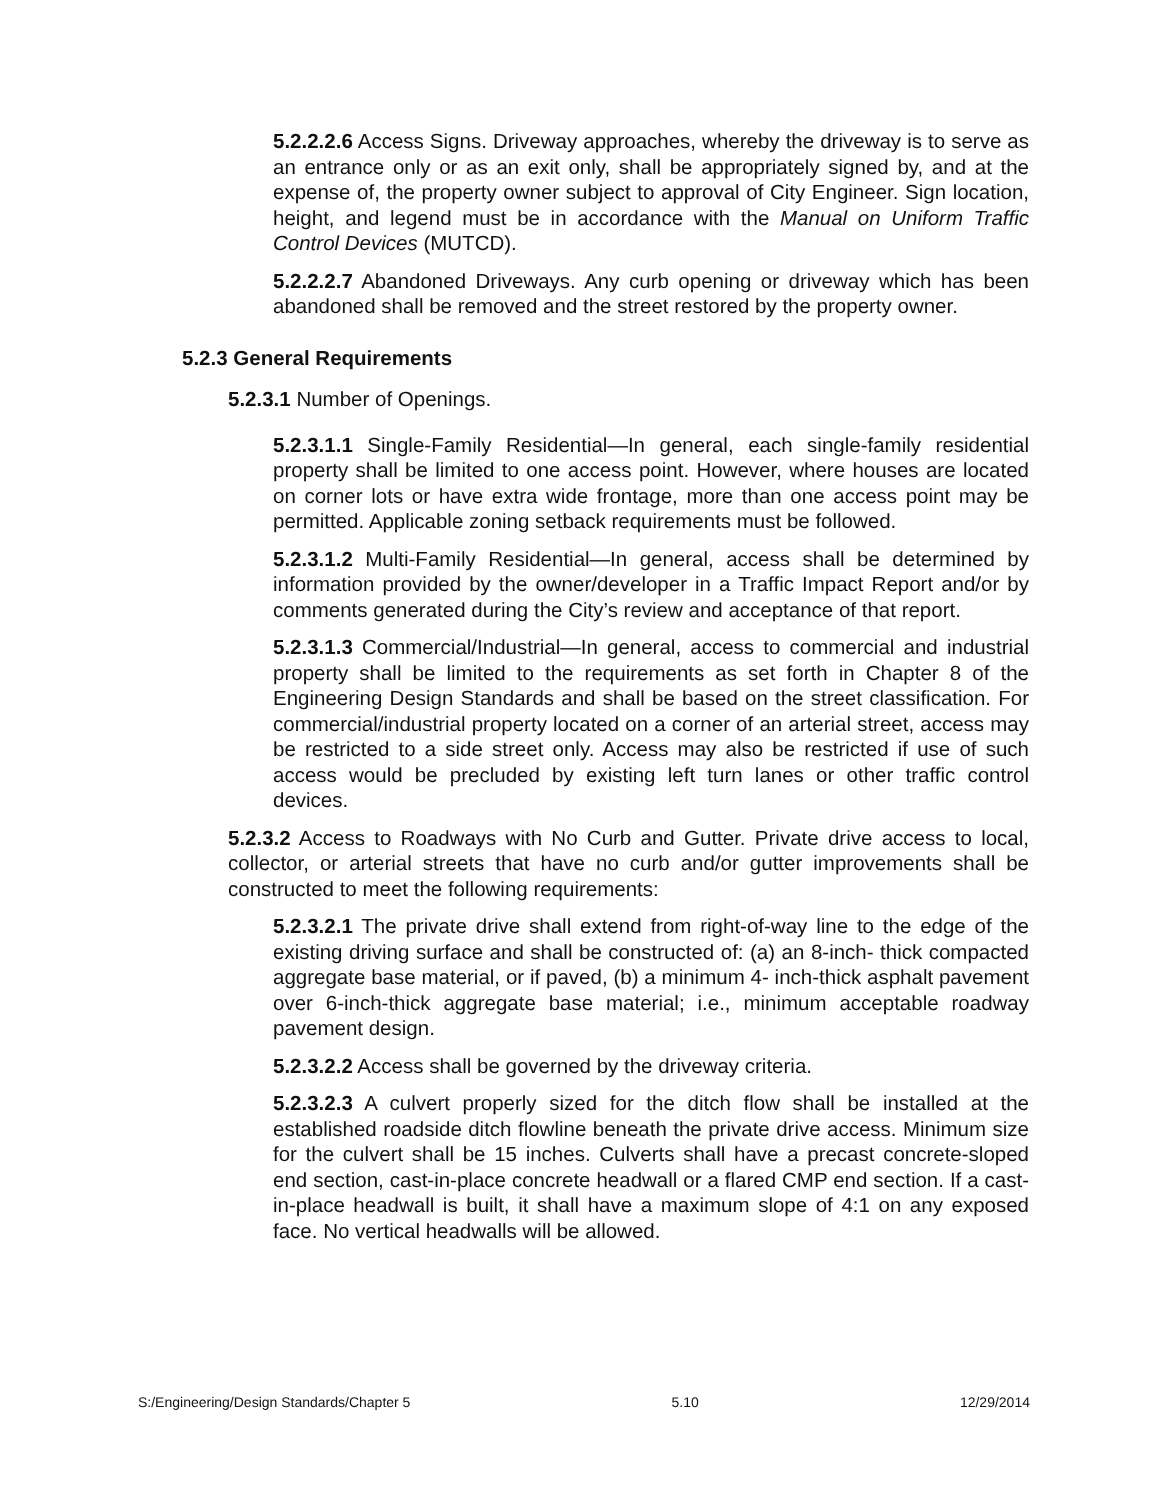5.2.2.2.6 Access Signs. Driveway approaches, whereby the driveway is to serve as an entrance only or as an exit only, shall be appropriately signed by, and at the expense of, the property owner subject to approval of City Engineer. Sign location, height, and legend must be in accordance with the Manual on Uniform Traffic Control Devices (MUTCD).
5.2.2.2.7 Abandoned Driveways. Any curb opening or driveway which has been abandoned shall be removed and the street restored by the property owner.
5.2.3 General Requirements
5.2.3.1 Number of Openings.
5.2.3.1.1 Single-Family Residential—In general, each single-family residential property shall be limited to one access point. However, where houses are located on corner lots or have extra wide frontage, more than one access point may be permitted. Applicable zoning setback requirements must be followed.
5.2.3.1.2 Multi-Family Residential—In general, access shall be determined by information provided by the owner/developer in a Traffic Impact Report and/or by comments generated during the City’s review and acceptance of that report.
5.2.3.1.3 Commercial/Industrial—In general, access to commercial and industrial property shall be limited to the requirements as set forth in Chapter 8 of the Engineering Design Standards and shall be based on the street classification. For commercial/industrial property located on a corner of an arterial street, access may be restricted to a side street only. Access may also be restricted if use of such access would be precluded by existing left turn lanes or other traffic control devices.
5.2.3.2 Access to Roadways with No Curb and Gutter. Private drive access to local, collector, or arterial streets that have no curb and/or gutter improvements shall be constructed to meet the following requirements:
5.2.3.2.1 The private drive shall extend from right-of-way line to the edge of the existing driving surface and shall be constructed of: (a) an 8-inch- thick compacted aggregate base material, or if paved, (b) a minimum 4- inch-thick asphalt pavement over 6-inch-thick aggregate base material; i.e., minimum acceptable roadway pavement design.
5.2.3.2.2 Access shall be governed by the driveway criteria.
5.2.3.2.3 A culvert properly sized for the ditch flow shall be installed at the established roadside ditch flowline beneath the private drive access. Minimum size for the culvert shall be 15 inches. Culverts shall have a precast concrete-sloped end section, cast-in-place concrete headwall or a flared CMP end section. If a cast-in-place headwall is built, it shall have a maximum slope of 4:1 on any exposed face. No vertical headwalls will be allowed.
S:/Engineering/Design Standards/Chapter 5 5.10 12/29/2014